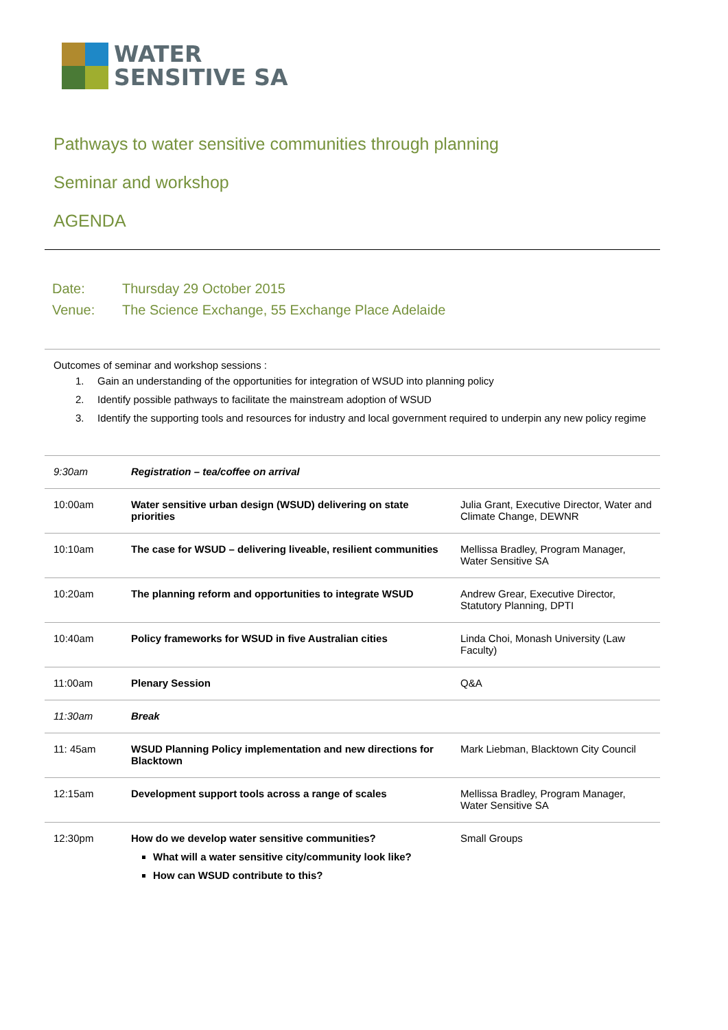WATER
SENSITIVE SA
Pathways to water sensitive communities through planning
Seminar and workshop
AGENDA
Date: Thursday 29 October 2015
Venue: The Science Exchange, 55 Exchange Place Adelaide
Outcomes of seminar and workshop sessions :
1. Gain an understanding of the opportunities for integration of WSUD into planning policy
2. Identify possible pathways to facilitate the mainstream adoption of WSUD
3. Identify the supporting tools and resources for industry and local government required to underpin any new policy regime
| 9:30am | Registration – tea/coffee on arrival | |
| 10:00am | Water sensitive urban design (WSUD) delivering on state priorities | Julia Grant, Executive Director, Water and Climate Change, DEWNR |
| 10:10am | The case for WSUD – delivering liveable, resilient communities | Mellissa Bradley, Program Manager, Water Sensitive SA |
| 10:20am | The planning reform and opportunities to integrate WSUD | Andrew Grear, Executive Director, Statutory Planning, DPTI |
| 10:40am | Policy frameworks for WSUD in five Australian cities | Linda Choi, Monash University (Law Faculty) |
| 11:00am | Plenary Session | Q&A |
| 11:30am | Break | |
| 11: 45am | WSUD Planning Policy implementation and new directions for Blacktown | Mark Liebman, Blacktown City Council |
| 12:15am | Development support tools across a range of scales | Mellissa Bradley, Program Manager, Water Sensitive SA |
| 12:30pm | How do we develop water sensitive communities? What will a water sensitive city/community look like? How can WSUD contribute to this? | Small Groups |